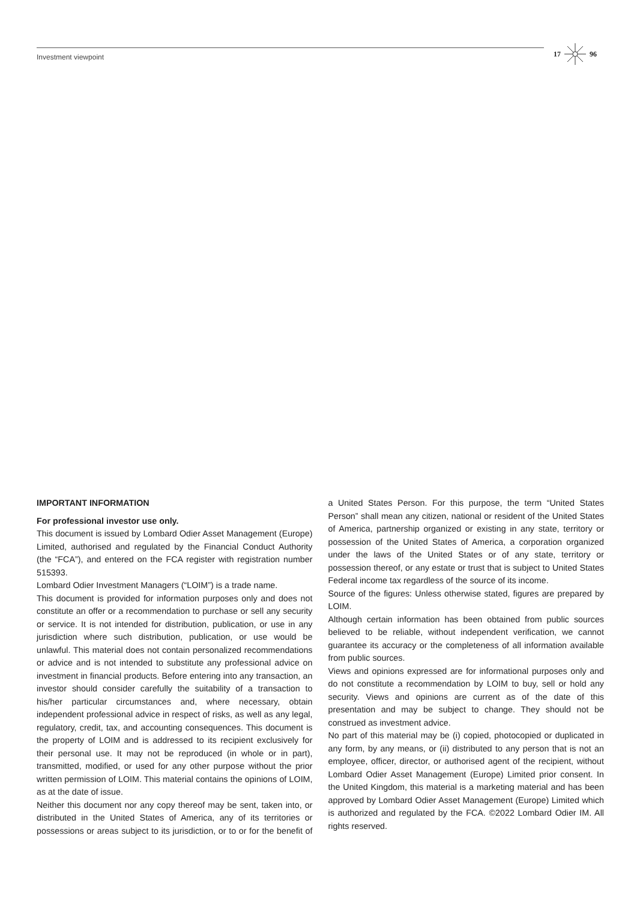Investment viewpoint
17 96
IMPORTANT INFORMATION
For professional investor use only.
This document is issued by Lombard Odier Asset Management (Europe) Limited, authorised and regulated by the Financial Conduct Authority (the “FCA”), and entered on the FCA register with registration number 515393.
Lombard Odier Investment Managers (“LOIM”) is a trade name.
This document is provided for information purposes only and does not constitute an offer or a recommendation to purchase or sell any security or service. It is not intended for distribution, publication, or use in any jurisdiction where such distribution, publication, or use would be unlawful. This material does not contain personalized recommendations or advice and is not intended to substitute any professional advice on investment in financial products. Before entering into any transaction, an investor should consider carefully the suitability of a transaction to his/her particular circumstances and, where necessary, obtain independent professional advice in respect of risks, as well as any legal, regulatory, credit, tax, and accounting consequences. This document is the property of LOIM and is addressed to its recipient exclusively for their personal use. It may not be reproduced (in whole or in part), transmitted, modified, or used for any other purpose without the prior written permission of LOIM. This material contains the opinions of LOIM, as at the date of issue.
Neither this document nor any copy thereof may be sent, taken into, or distributed in the United States of America, any of its territories or possessions or areas subject to its jurisdiction, or to or for the benefit of a United States Person. For this purpose, the term “United States Person” shall mean any citizen, national or resident of the United States of America, partnership organized or existing in any state, territory or possession of the United States of America, a corporation organized under the laws of the United States or of any state, territory or possession thereof, or any estate or trust that is subject to United States Federal income tax regardless of the source of its income.
Source of the figures: Unless otherwise stated, figures are prepared by LOIM.
Although certain information has been obtained from public sources believed to be reliable, without independent verification, we cannot guarantee its accuracy or the completeness of all information available from public sources.
Views and opinions expressed are for informational purposes only and do not constitute a recommendation by LOIM to buy, sell or hold any security. Views and opinions are current as of the date of this presentation and may be subject to change. They should not be construed as investment advice.
No part of this material may be (i) copied, photocopied or duplicated in any form, by any means, or (ii) distributed to any person that is not an employee, officer, director, or authorised agent of the recipient, without Lombard Odier Asset Management (Europe) Limited prior consent. In the United Kingdom, this material is a marketing material and has been approved by Lombard Odier Asset Management (Europe) Limited which is authorized and regulated by the FCA. ©2022 Lombard Odier IM. All rights reserved.